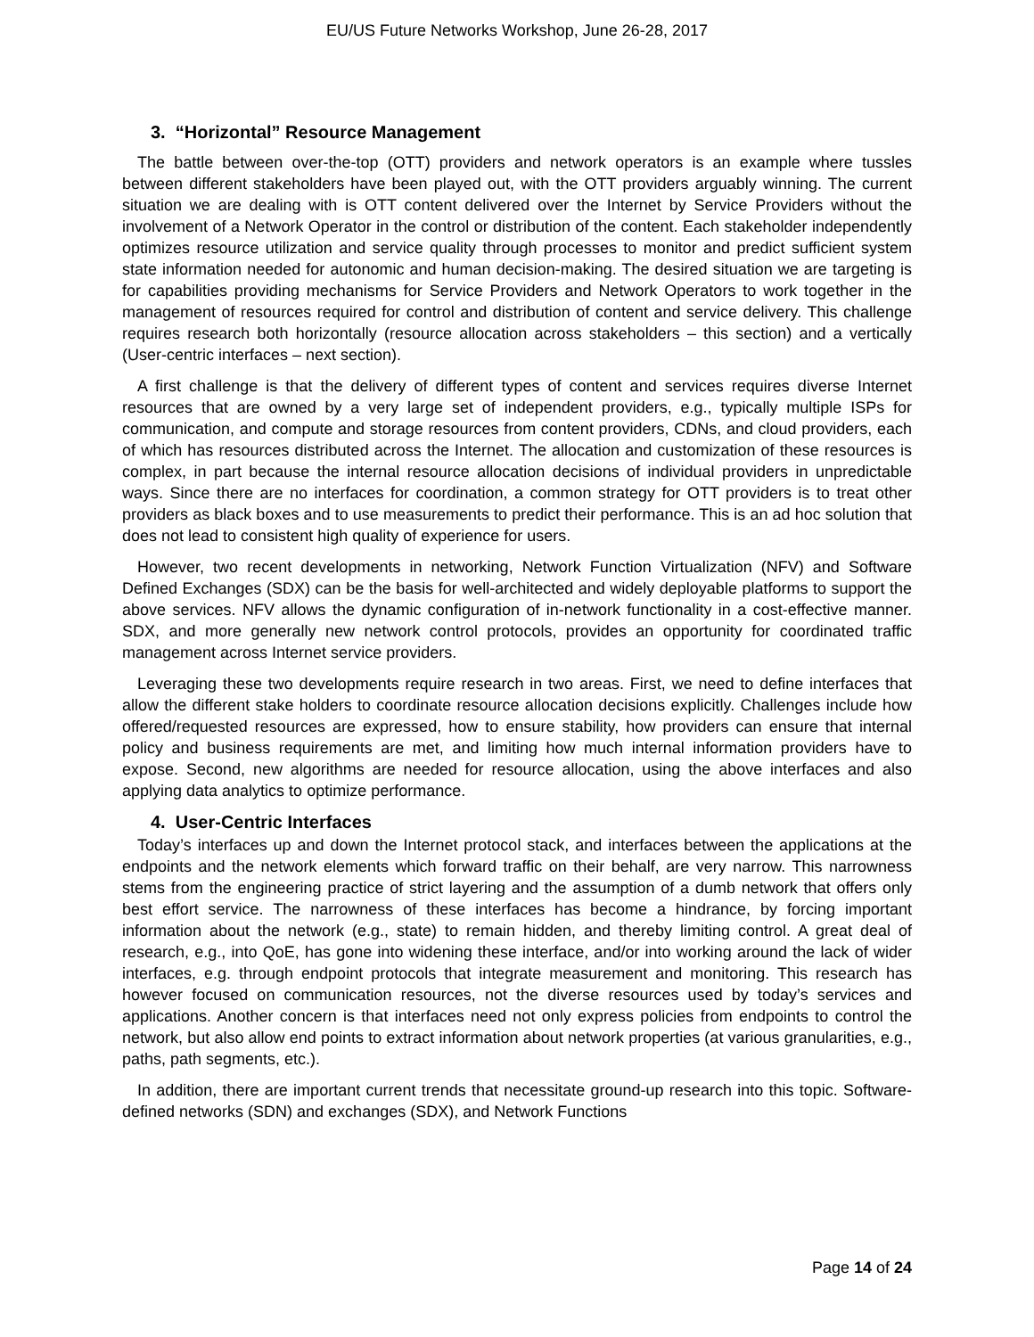EU/US Future Networks Workshop, June 26-28, 2017
3. “Horizontal” Resource Management
The battle between over-the-top (OTT) providers and network operators is an example where tussles between different stakeholders have been played out, with the OTT providers arguably winning. The current situation we are dealing with is OTT content delivered over the Internet by Service Providers without the involvement of a Network Operator in the control or distribution of the content. Each stakeholder independently optimizes resource utilization and service quality through processes to monitor and predict sufficient system state information needed for autonomic and human decision-making. The desired situation we are targeting is for capabilities providing mechanisms for Service Providers and Network Operators to work together in the management of resources required for control and distribution of content and service delivery. This challenge requires research both horizontally (resource allocation across stakeholders – this section) and a vertically (User-centric interfaces – next section).
A first challenge is that the delivery of different types of content and services requires diverse Internet resources that are owned by a very large set of independent providers, e.g., typically multiple ISPs for communication, and compute and storage resources from content providers, CDNs, and cloud providers, each of which has resources distributed across the Internet. The allocation and customization of these resources is complex, in part because the internal resource allocation decisions of individual providers in unpredictable ways. Since there are no interfaces for coordination, a common strategy for OTT providers is to treat other providers as black boxes and to use measurements to predict their performance. This is an ad hoc solution that does not lead to consistent high quality of experience for users.
However, two recent developments in networking, Network Function Virtualization (NFV) and Software Defined Exchanges (SDX) can be the basis for well-architected and widely deployable platforms to support the above services. NFV allows the dynamic configuration of in-network functionality in a cost-effective manner. SDX, and more generally new network control protocols, provides an opportunity for coordinated traffic management across Internet service providers.
Leveraging these two developments require research in two areas. First, we need to define interfaces that allow the different stake holders to coordinate resource allocation decisions explicitly. Challenges include how offered/requested resources are expressed, how to ensure stability, how providers can ensure that internal policy and business requirements are met, and limiting how much internal information providers have to expose. Second, new algorithms are needed for resource allocation, using the above interfaces and also applying data analytics to optimize performance.
4. User-Centric Interfaces
Today’s interfaces up and down the Internet protocol stack, and interfaces between the applications at the endpoints and the network elements which forward traffic on their behalf, are very narrow. This narrowness stems from the engineering practice of strict layering and the assumption of a dumb network that offers only best effort service. The narrowness of these interfaces has become a hindrance, by forcing important information about the network (e.g., state) to remain hidden, and thereby limiting control. A great deal of research, e.g., into QoE, has gone into widening these interface, and/or into working around the lack of wider interfaces, e.g. through endpoint protocols that integrate measurement and monitoring. This research has however focused on communication resources, not the diverse resources used by today’s services and applications. Another concern is that interfaces need not only express policies from endpoints to control the network, but also allow end points to extract information about network properties (at various granularities, e.g., paths, path segments, etc.).
In addition, there are important current trends that necessitate ground-up research into this topic. Software-defined networks (SDN) and exchanges (SDX), and Network Functions
Page 14 of 24